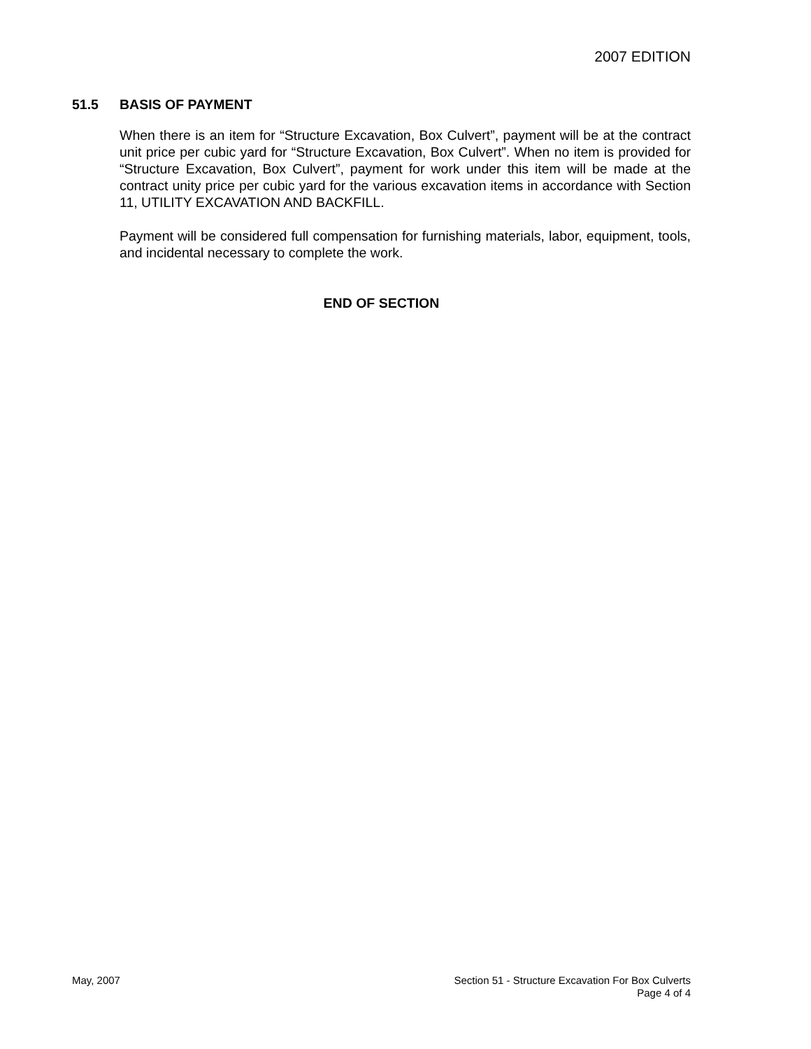2007 EDITION
51.5 BASIS OF PAYMENT
When there is an item for “Structure Excavation, Box Culvert”, payment will be at the contract unit price per cubic yard for “Structure Excavation, Box Culvert”. When no item is provided for “Structure Excavation, Box Culvert”, payment for work under this item will be made at the contract unity price per cubic yard for the various excavation items in accordance with Section 11, UTILITY EXCAVATION AND BACKFILL.
Payment will be considered full compensation for furnishing materials, labor, equipment, tools, and incidental necessary to complete the work.
END OF SECTION
May, 2007 Section 51 - Structure Excavation For Box Culverts
Page 4 of 4